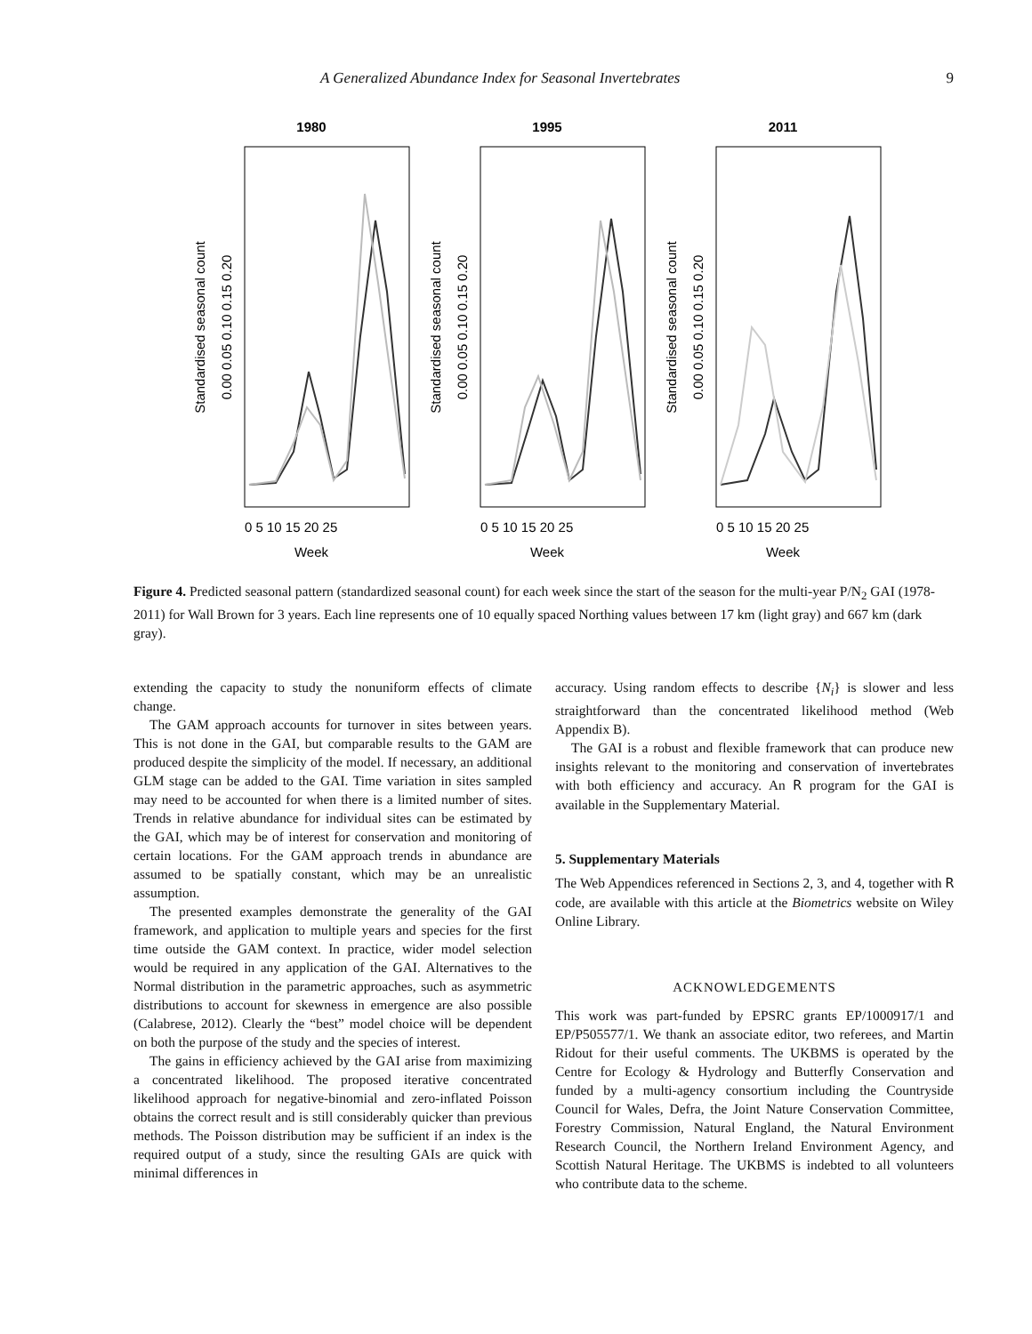A Generalized Abundance Index for Seasonal Invertebrates 9
1980
0.00 0.05 0.10 0.15 0.20
Standardised seasonal count
0 5 10 15 20 25
Week
1995
0.00 0.05 0.10 0.15 0.20
Standardised seasonal count
0 5 10 15 20 25
Week
2011
0.00 0.05 0.10 0.15 0.20
Standardised seasonal count
0 5 10 15 20 25
Week
Figure 4. Predicted seasonal pattern (standardized seasonal count) for each week since the start of the season for the multi-year P/N<sub>2</sub> GAI (1978-2011) for Wall Brown for 3 years. Each line represents one of 10 equally spaced Northing values between 17 km (light gray) and 667 km (dark gray).
extending the capacity to study the nonuniform effects of climate change.
The GAM approach accounts for turnover in sites between years. This is not done in the GAI, but comparable results to the GAM are produced despite the simplicity of the model. If necessary, an additional GLM stage can be added to the GAI. Time variation in sites sampled may need to be accounted for when there is a limited number of sites. Trends in relative abundance for individual sites can be estimated by the GAI, which may be of interest for conservation and monitoring of certain locations. For the GAM approach trends in abundance are assumed to be spatially constant, which may be an unrealistic assumption.
The presented examples demonstrate the generality of the GAI framework, and application to multiple years and species for the first time outside the GAM context. In practice, wider model selection would be required in any application of the GAI. Alternatives to the Normal distribution in the parametric approaches, such as asymmetric distributions to account for skewness in emergence are also possible (Calabrese, 2012). Clearly the “best” model choice will be dependent on both the purpose of the study and the species of interest.
The gains in efficiency achieved by the GAI arise from maximizing a concentrated likelihood. The proposed iterative concentrated likelihood approach for negative-binomial and zero-inflated Poisson obtains the correct result and is still considerably quicker than previous methods. The Poisson distribution may be sufficient if an index is the required output of a study, since the resulting GAIs are quick with minimal differences in
accuracy. Using random effects to describe {N<sub>i</sub>} is slower and less straightforward than the concentrated likelihood method (Web Appendix B).
The GAI is a robust and flexible framework that can produce new insights relevant to the monitoring and conservation of invertebrates with both efficiency and accuracy. An R program for the GAI is available in the Supplementary Material.
5. Supplementary Materials
The Web Appendices referenced in Sections 2, 3, and 4, together with R code, are available with this article at the Biometrics website on Wiley Online Library.
ACKNOWLEDGEMENTS
This work was part-funded by EPSRC grants EP/1000917/1 and EP/P505577/1. We thank an associate editor, two referees, and Martin Ridout for their useful comments. The UKBMS is operated by the Centre for Ecology & Hydrology and Butterfly Conservation and funded by a multi-agency consortium including the Countryside Council for Wales, Defra, the Joint Nature Conservation Committee, Forestry Commission, Natural England, the Natural Environment Research Council, the Northern Ireland Environment Agency, and Scottish Natural Heritage. The UKBMS is indebted to all volunteers who contribute data to the scheme.